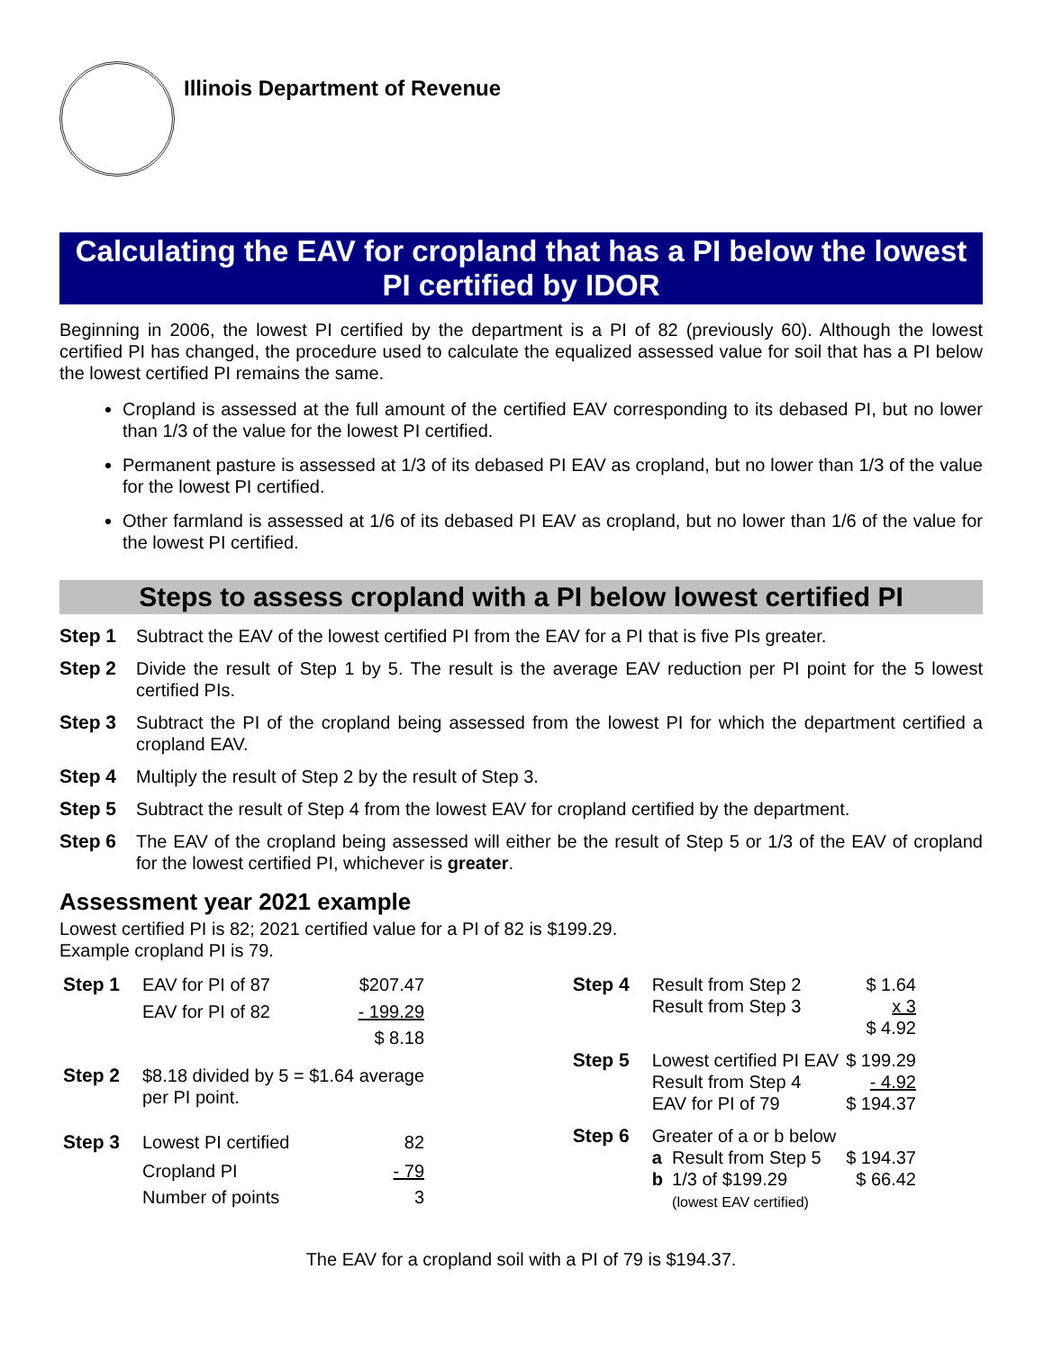Illinois Department of Revenue
Calculating the EAV for cropland that has a PI below the lowest PI certified by IDOR
Beginning in 2006, the lowest PI certified by the department is a PI of 82 (previously 60). Although the lowest certified PI has changed, the procedure used to calculate the equalized assessed value for soil that has a PI below the lowest certified PI remains the same.
Cropland is assessed at the full amount of the certified EAV corresponding to its debased PI, but no lower than 1/3 of the value for the lowest PI certified.
Permanent pasture is assessed at 1/3 of its debased PI EAV as cropland, but no lower than 1/3 of the value for the lowest PI certified.
Other farmland is assessed at 1/6 of its debased PI EAV as cropland, but no lower than 1/6 of the value for the lowest PI certified.
Steps to assess cropland with a PI below lowest certified PI
Step 1 Subtract the EAV of the lowest certified PI from the EAV for a PI that is five PIs greater.
Step 2 Divide the result of Step 1 by 5. The result is the average EAV reduction per PI point for the 5 lowest certified PIs.
Step 3 Subtract the PI of the cropland being assessed from the lowest PI for which the department certified a cropland EAV.
Step 4 Multiply the result of Step 2 by the result of Step 3.
Step 5 Subtract the result of Step 4 from the lowest EAV for cropland certified by the department.
Step 6 The EAV of the cropland being assessed will either be the result of Step 5 or 1/3 of the EAV of cropland for the lowest certified PI, whichever is greater.
Assessment year 2021 example
Lowest certified PI is 82; 2021 certified value for a PI of 82 is $199.29.
Example cropland PI is 79.
| Step 1 | EAV for PI of 87 | $207.47 |
| | EAV for PI of 82 | - 199.29 |
| | | $ 8.18 |
| Step 2 | $8.18 divided by 5 = $1.64 average per PI point. | |
| Step 3 | Lowest PI certified | 82 |
| | Cropland PI | - 79 |
| | Number of points | 3 |
| Step 4 | Result from Step 2 | | $ 1.64 |
| | Result from Step 3 | | x 3 |
| | | | $ 4.92 |
| Step 5 | Lowest certified PI EAV | | $ 199.29 |
| | Result from Step 4 | | - 4.92 |
| | EAV for PI of 79 | | $ 194.37 |
| Step 6 | Greater of a or b below | | |
| | a | Result from Step 5 | $ 194.37 |
| | b | 1/3 of $199.29 (lowest EAV certified) | $ 66.42 |
The EAV for a cropland soil with a PI of 79 is $194.37.